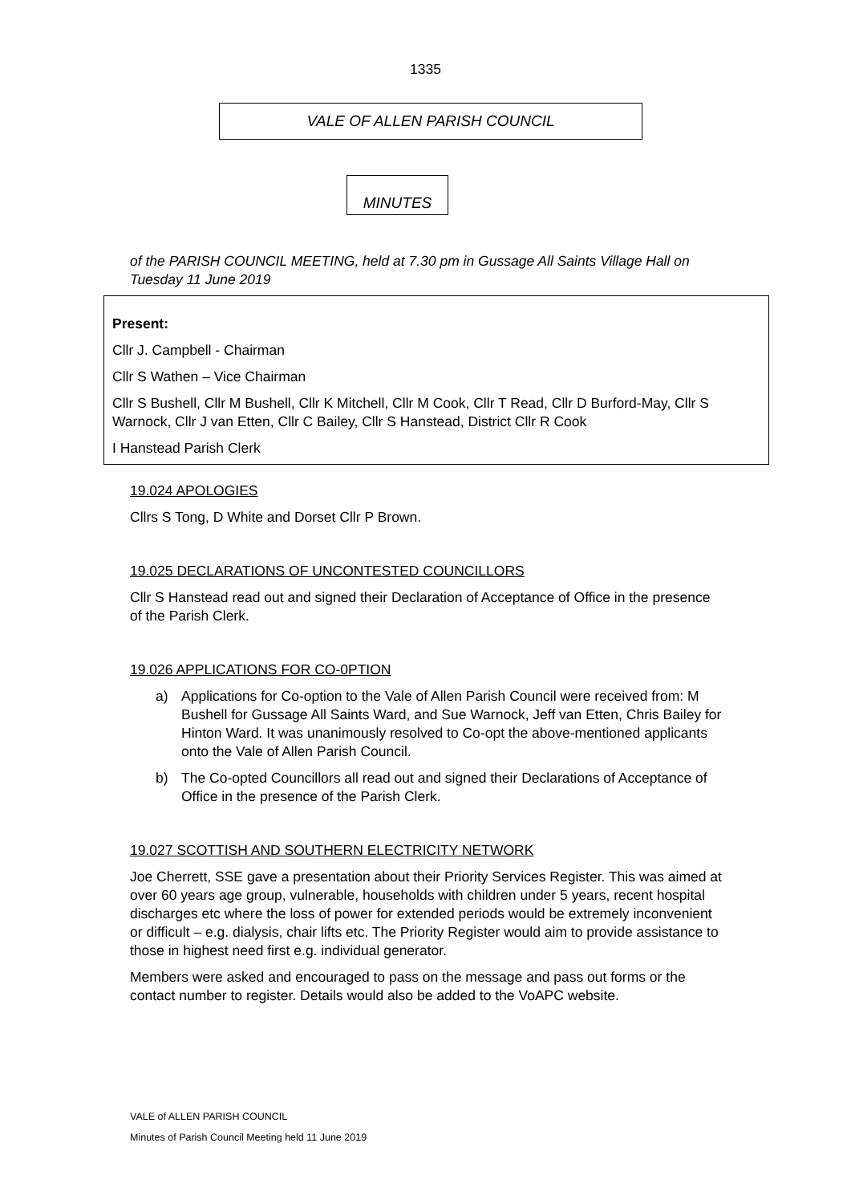1335
VALE OF ALLEN PARISH COUNCIL
MINUTES
of the PARISH COUNCIL MEETING, held at 7.30 pm in Gussage All Saints Village Hall on Tuesday 11 June 2019
Present:
Cllr J. Campbell - Chairman
Cllr S Wathen – Vice Chairman
Cllr S Bushell, Cllr M Bushell, Cllr K Mitchell, Cllr M Cook, Cllr T Read, Cllr D Burford-May, Cllr S Warnock, Cllr J van Etten, Cllr C Bailey, Cllr S Hanstead, District Cllr R Cook
I Hanstead Parish Clerk
19.024 APOLOGIES
Cllrs S Tong, D White and Dorset Cllr P Brown.
19.025 DECLARATIONS OF UNCONTESTED COUNCILLORS
Cllr S Hanstead read out and signed their Declaration of Acceptance of Office in the presence of the Parish Clerk.
19.026 APPLICATIONS FOR CO-0PTION
a) Applications for Co-option to the Vale of Allen Parish Council were received from: M Bushell for Gussage All Saints Ward, and Sue Warnock, Jeff van Etten, Chris Bailey for Hinton Ward. It was unanimously resolved to Co-opt the above-mentioned applicants onto the Vale of Allen Parish Council.
b) The Co-opted Councillors all read out and signed their Declarations of Acceptance of Office in the presence of the Parish Clerk.
19.027 SCOTTISH AND SOUTHERN ELECTRICITY NETWORK
Joe Cherrett, SSE gave a presentation about their Priority Services Register. This was aimed at over 60 years age group, vulnerable, households with children under 5 years, recent hospital discharges etc where the loss of power for extended periods would be extremely inconvenient or difficult – e.g. dialysis, chair lifts etc. The Priority Register would aim to provide assistance to those in highest need first e.g. individual generator.
Members were asked and encouraged to pass on the message and pass out forms or the contact number to register. Details would also be added to the VoAPC website.
VALE of ALLEN PARISH COUNCIL
Minutes of Parish Council Meeting held 11 June 2019